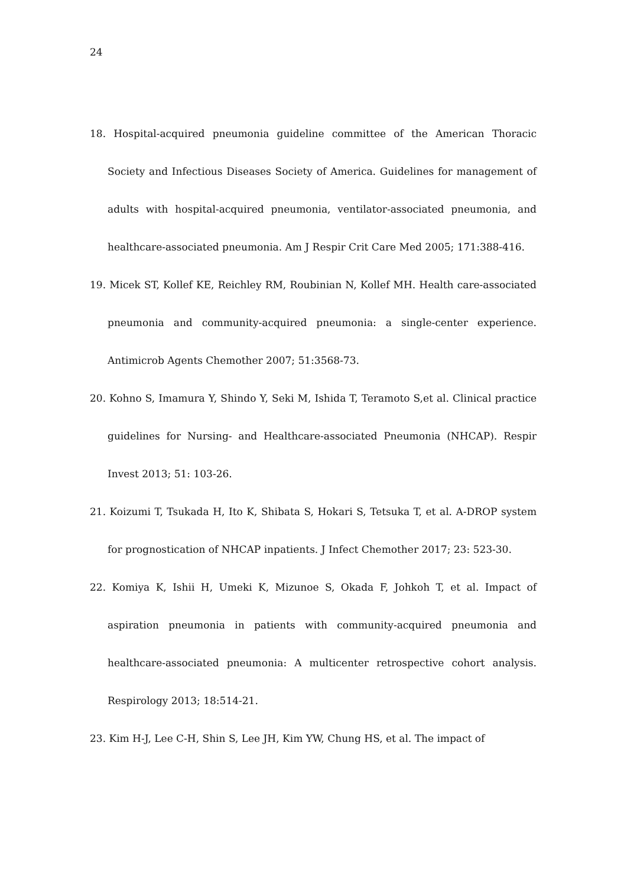24
18. Hospital-acquired pneumonia guideline committee of the American Thoracic Society and Infectious Diseases Society of America. Guidelines for management of adults with hospital-acquired pneumonia, ventilator-associated pneumonia, and healthcare-associated pneumonia. Am J Respir Crit Care Med 2005; 171:388-416.
19. Micek ST, Kollef KE, Reichley RM, Roubinian N, Kollef MH. Health care-associated pneumonia and community-acquired pneumonia: a single-center experience. Antimicrob Agents Chemother 2007; 51:3568-73.
20. Kohno S, Imamura Y, Shindo Y, Seki M, Ishida T, Teramoto S,et al. Clinical practice guidelines for Nursing- and Healthcare-associated Pneumonia (NHCAP). Respir Invest 2013; 51: 103-26.
21. Koizumi T, Tsukada H, Ito K, Shibata S, Hokari S, Tetsuka T, et al. A-DROP system for prognostication of NHCAP inpatients. J Infect Chemother 2017; 23: 523-30.
22. Komiya K, Ishii H, Umeki K, Mizunoe S, Okada F, Johkoh T, et al. Impact of aspiration pneumonia in patients with community-acquired pneumonia and healthcare-associated pneumonia: A multicenter retrospective cohort analysis. Respirology 2013; 18:514-21.
23. Kim H-J, Lee C-H, Shin S, Lee JH, Kim YW, Chung HS, et al. The impact of